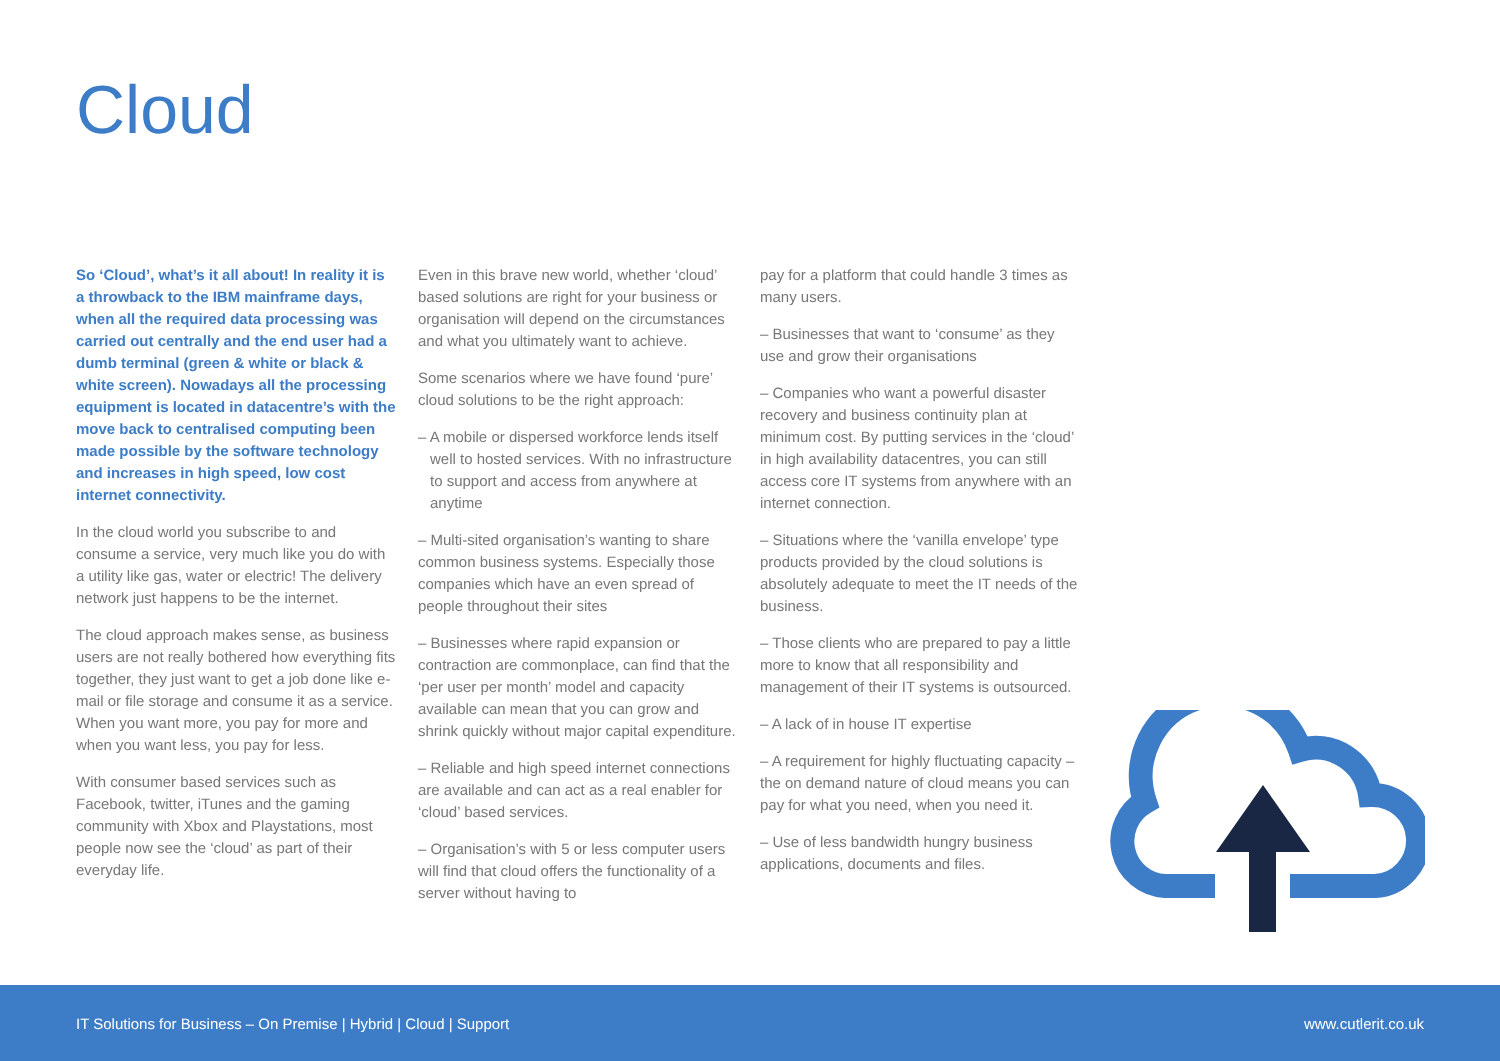Cloud
So ‘Cloud’, what’s it all about! In reality it is a throwback to the IBM mainframe days, when all the required data processing was carried out centrally and the end user had a dumb terminal (green & white or black & white screen). Nowadays all the processing equipment is located in datacentre’s with the move back to centralised computing been made possible by the software technology and increases in high speed, low cost internet connectivity.
In the cloud world you subscribe to and consume a service, very much like you do with a utility like gas, water or electric! The delivery network just happens to be the internet.
The cloud approach makes sense, as business users are not really bothered how everything fits together, they just want to get a job done like e-mail or file storage and consume it as a service. When you want more, you pay for more and when you want less, you pay for less.
With consumer based services such as Facebook, twitter, iTunes and the gaming community with Xbox and Playstations, most people now see the ‘cloud’ as part of their everyday life.
Even in this brave new world, whether ‘cloud’ based solutions are right for your business or organisation will depend on the circumstances and what you ultimately want to achieve.
Some scenarios where we have found ‘pure’ cloud solutions to be the right approach:
– A mobile or dispersed workforce lends itself well to hosted services. With no infrastructure to support and access from anywhere at anytime
– Multi-sited organisation’s wanting to share common business systems. Especially those companies which have an even spread of people throughout their sites
– Businesses where rapid expansion or contraction are commonplace, can find that the ‘per user per month’ model and capacity available can mean that you can grow and shrink quickly without major capital expenditure.
– Reliable and high speed internet connections are available and can act as a real enabler for ‘cloud’ based services.
– Organisation’s with 5 or less computer users will find that cloud offers the functionality of a server without having to
pay for a platform that could handle 3 times as many users.
– Businesses that want to ‘consume’ as they use and grow their organisations
– Companies who want a powerful disaster recovery and business continuity plan at minimum cost. By putting services in the ‘cloud’ in high availability datacentres, you can still access core IT systems from anywhere with an internet connection.
– Situations where the ‘vanilla envelope’ type products provided by the cloud solutions is absolutely adequate to meet the IT needs of the business.
– Those clients who are prepared to pay a little more to know that all responsibility and management of their IT systems is outsourced.
– A lack of in house IT expertise
– A requirement for highly fluctuating capacity – the on demand nature of cloud means you can pay for what you need, when you need it.
– Use of less bandwidth hungry business applications, documents and files.
IT Solutions for Business – On Premise | Hybrid | Cloud | Support www.cutlerit.co.uk